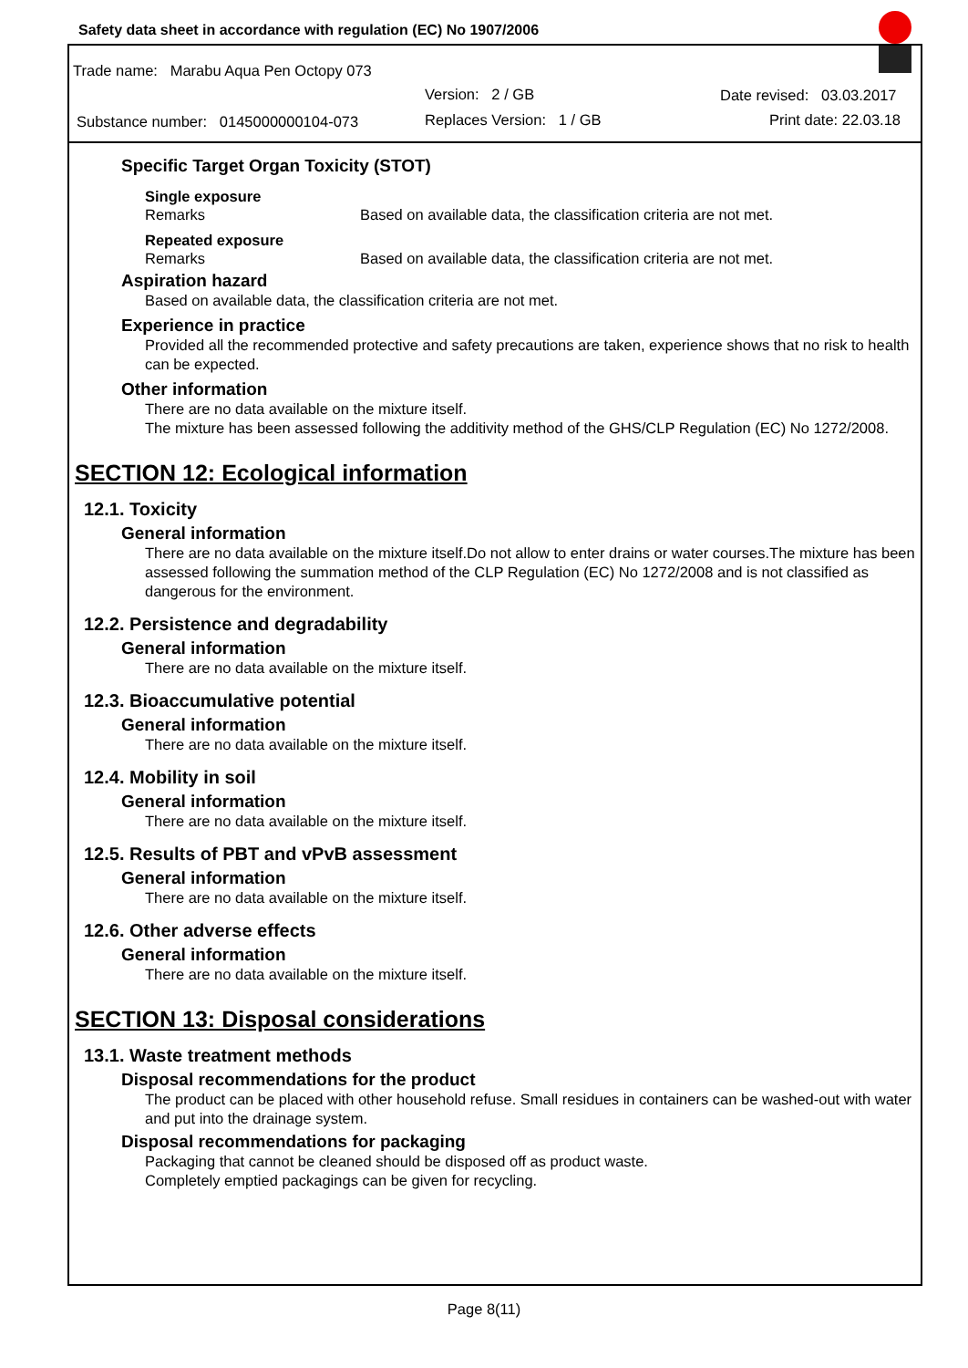Safety data sheet in accordance with regulation (EC) No 1907/2006
Trade name: Marabu Aqua Pen Octopy 073
Version: 2 / GB Date revised: 03.03.2017
Substance number: 0145000000104-073
Replaces Version: 1 / GB Print date: 22.03.18
Specific Target Organ Toxicity (STOT)
Single exposure
Remarks Based on available data, the classification criteria are not met.
Repeated exposure
Remarks Based on available data, the classification criteria are not met.
Aspiration hazard
Based on available data, the classification criteria are not met.
Experience in practice
Provided all the recommended protective and safety precautions are taken, experience shows that no risk to health can be expected.
Other information
There are no data available on the mixture itself.
The mixture has been assessed following the additivity method of the GHS/CLP Regulation (EC) No 1272/2008.
SECTION 12: Ecological information
12.1. Toxicity
General information
There are no data available on the mixture itself.Do not allow to enter drains or water courses.The mixture has been assessed following the summation method of the CLP Regulation (EC) No 1272/2008 and is not classified as dangerous for the environment.
12.2. Persistence and degradability
General information
There are no data available on the mixture itself.
12.3. Bioaccumulative potential
General information
There are no data available on the mixture itself.
12.4. Mobility in soil
General information
There are no data available on the mixture itself.
12.5. Results of PBT and vPvB assessment
General information
There are no data available on the mixture itself.
12.6. Other adverse effects
General information
There are no data available on the mixture itself.
SECTION 13: Disposal considerations
13.1. Waste treatment methods
Disposal recommendations for the product
The product can be placed with other household refuse. Small residues in containers can be washed-out with water and put into the drainage system.
Disposal recommendations for packaging
Packaging that cannot be cleaned should be disposed off as product waste.
Completely emptied packagings can be given for recycling.
Page 8(11)